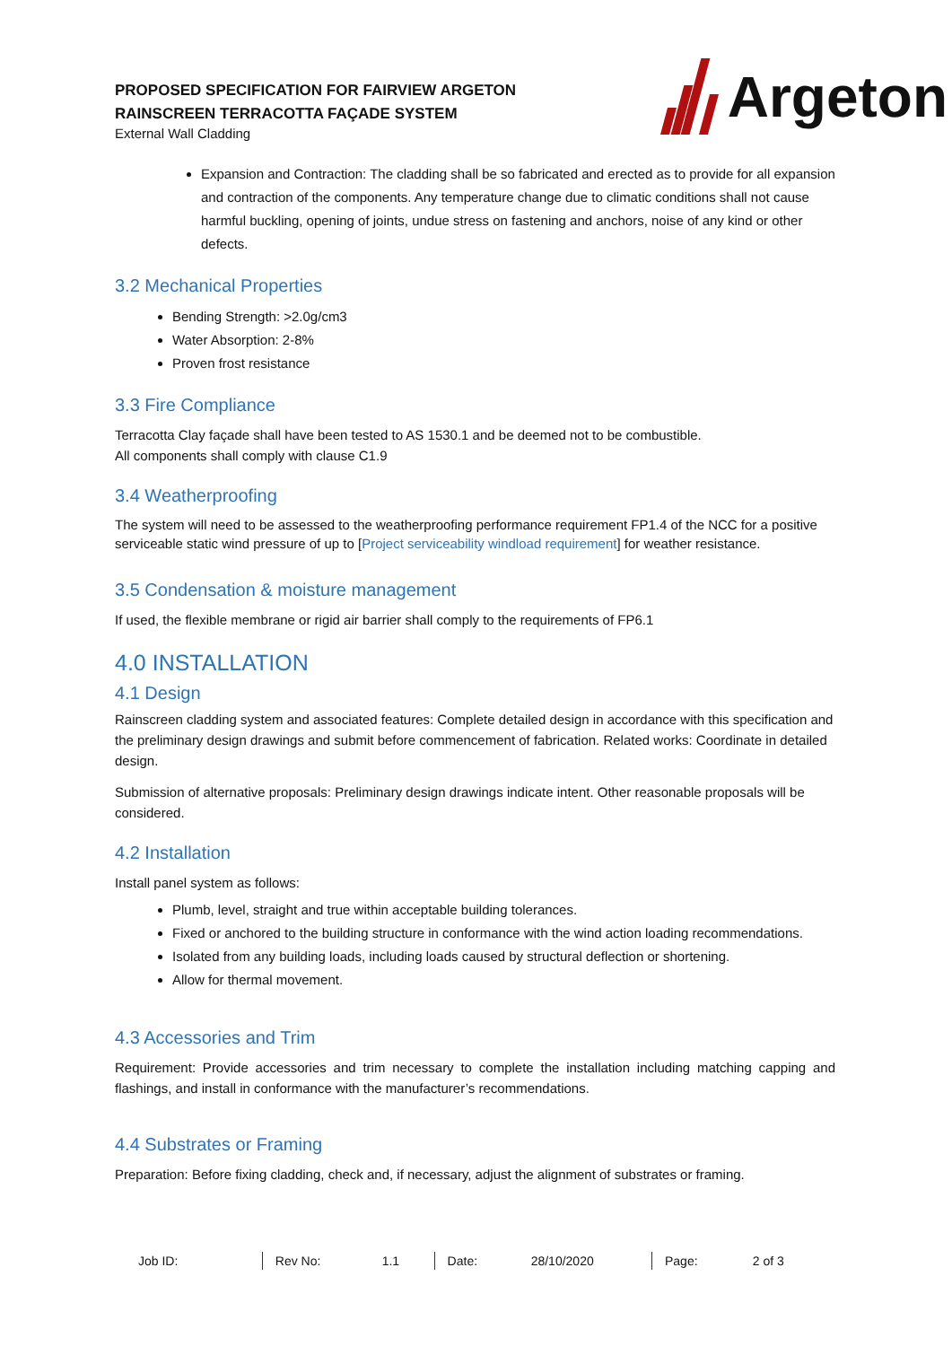PROPOSED SPECIFICATION FOR FAIRVIEW ARGETON
RAINSCREEN TERRACOTTA FAÇADE SYSTEM
External Wall Cladding
Argeton
Expansion and Contraction: The cladding shall be so fabricated and erected as to provide for all expansion and contraction of the components. Any temperature change due to climatic conditions shall not cause harmful buckling, opening of joints, undue stress on fastening and anchors, noise of any kind or other defects.
3.2 Mechanical Properties
Bending Strength: >2.0g/cm3
Water Absorption: 2-8%
Proven frost resistance
3.3 Fire Compliance
Terracotta Clay façade shall have been tested to AS 1530.1 and be deemed not to be combustible.
All components shall comply with clause C1.9
3.4 Weatherproofing
The system will need to be assessed to the weatherproofing performance requirement FP1.4 of the NCC for a positive serviceable static wind pressure of up to [Project serviceability windload requirement] for weather resistance.
3.5 Condensation & moisture management
If used, the flexible membrane or rigid air barrier shall comply to the requirements of FP6.1
4.0 INSTALLATION
4.1 Design
Rainscreen cladding system and associated features: Complete detailed design in accordance with this specification and the preliminary design drawings and submit before commencement of fabrication. Related works: Coordinate in detailed design.
Submission of alternative proposals: Preliminary design drawings indicate intent. Other reasonable proposals will be considered.
4.2 Installation
Install panel system as follows:
Plumb, level, straight and true within acceptable building tolerances.
Fixed or anchored to the building structure in conformance with the wind action loading recommendations.
Isolated from any building loads, including loads caused by structural deflection or shortening.
Allow for thermal movement.
4.3 Accessories and Trim
Requirement: Provide accessories and trim necessary to complete the installation including matching capping and flashings, and install in conformance with the manufacturer’s recommendations.
4.4 Substrates or Framing
Preparation: Before fixing cladding, check and, if necessary, adjust the alignment of substrates or framing.
| Job ID: | | Rev No: | 1.1 | Date: | 28/10/2020 | Page: | 2 of 3 |